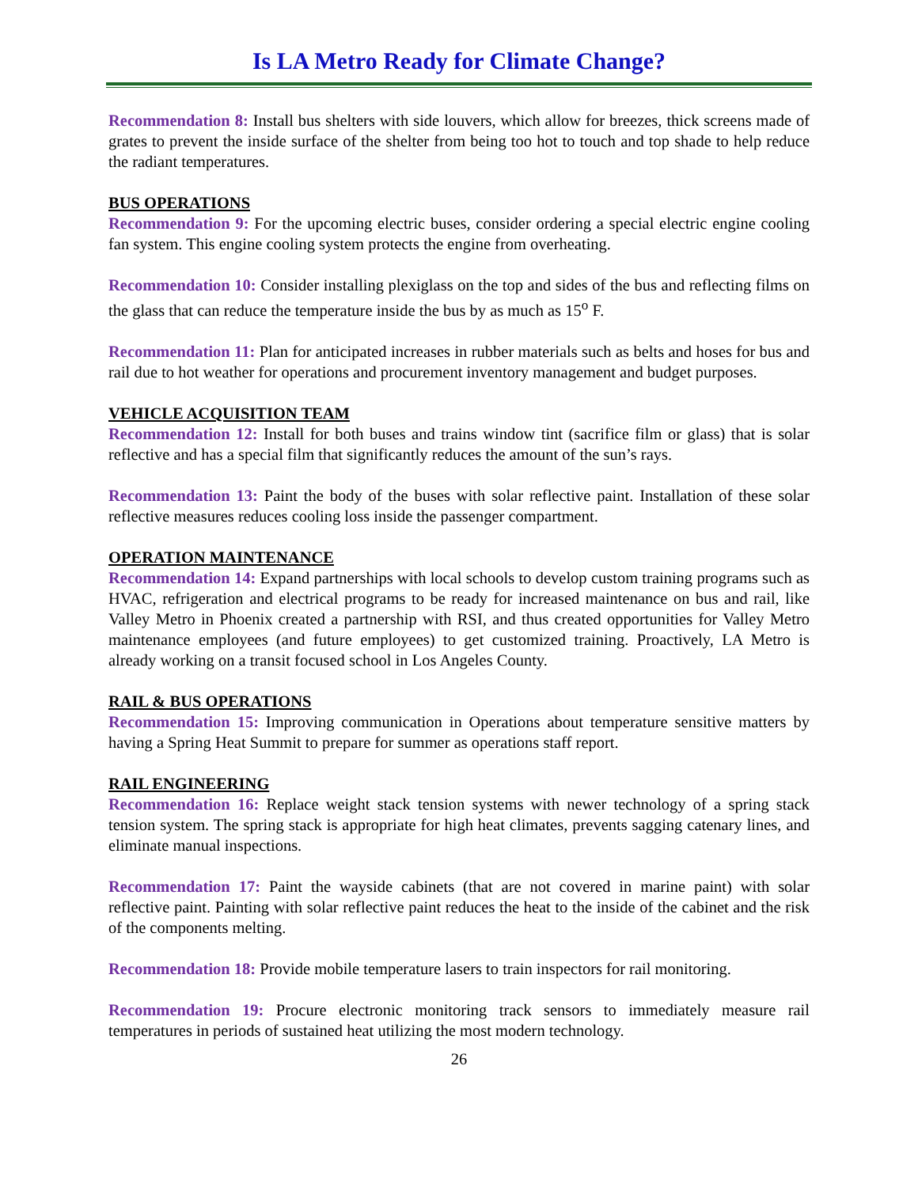Is LA Metro Ready for Climate Change?
Recommendation 8: Install bus shelters with side louvers, which allow for breezes, thick screens made of grates to prevent the inside surface of the shelter from being too hot to touch and top shade to help reduce the radiant temperatures.
BUS OPERATIONS
Recommendation 9: For the upcoming electric buses, consider ordering a special electric engine cooling fan system. This engine cooling system protects the engine from overheating.
Recommendation 10: Consider installing plexiglass on the top and sides of the bus and reflecting films on the glass that can reduce the temperature inside the bus by as much as 15<sup>o</sup> F.
Recommendation 11: Plan for anticipated increases in rubber materials such as belts and hoses for bus and rail due to hot weather for operations and procurement inventory management and budget purposes.
VEHICLE ACQUISITION TEAM
Recommendation 12: Install for both buses and trains window tint (sacrifice film or glass) that is solar reflective and has a special film that significantly reduces the amount of the sun’s rays.
Recommendation 13: Paint the body of the buses with solar reflective paint. Installation of these solar reflective measures reduces cooling loss inside the passenger compartment.
OPERATION MAINTENANCE
Recommendation 14: Expand partnerships with local schools to develop custom training programs such as HVAC, refrigeration and electrical programs to be ready for increased maintenance on bus and rail, like Valley Metro in Phoenix created a partnership with RSI, and thus created opportunities for Valley Metro maintenance employees (and future employees) to get customized training. Proactively, LA Metro is already working on a transit focused school in Los Angeles County.
RAIL & BUS OPERATIONS
Recommendation 15: Improving communication in Operations about temperature sensitive matters by having a Spring Heat Summit to prepare for summer as operations staff report.
RAIL ENGINEERING
Recommendation 16: Replace weight stack tension systems with newer technology of a spring stack tension system. The spring stack is appropriate for high heat climates, prevents sagging catenary lines, and eliminate manual inspections.
Recommendation 17: Paint the wayside cabinets (that are not covered in marine paint) with solar reflective paint. Painting with solar reflective paint reduces the heat to the inside of the cabinet and the risk of the components melting.
Recommendation 18: Provide mobile temperature lasers to train inspectors for rail monitoring.
Recommendation 19: Procure electronic monitoring track sensors to immediately measure rail temperatures in periods of sustained heat utilizing the most modern technology.
26